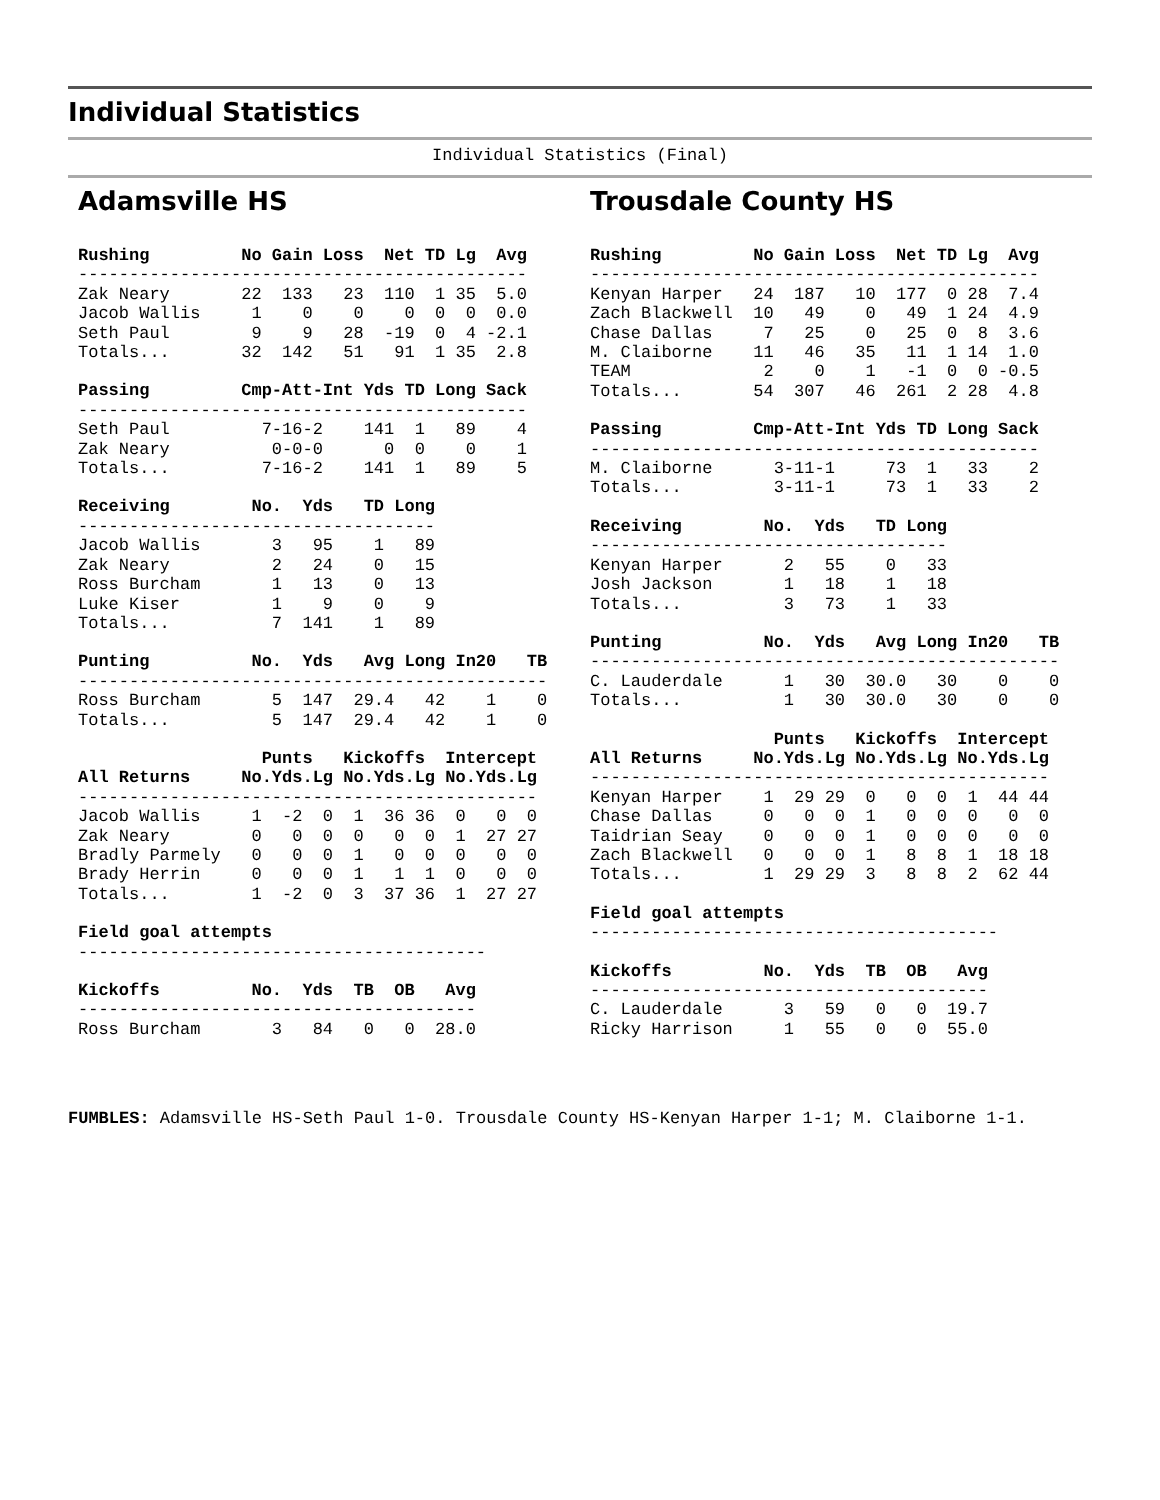Individual Statistics
Individual Statistics (Final)
Adamsville HS
Rushing         No Gain Loss  Net TD Lg  Avg
--------------------------------------------
Zak Neary       22  133   23  110  1 35  5.0
Jacob Wallis     1    0    0    0  0  0  0.0
Seth Paul        9    9   28  -19  0  4 -2.1
Totals...       32  142   51   91  1 35  2.8
Passing         Cmp-Att-Int Yds TD Long Sack
--------------------------------------------
Seth Paul         7-16-2    141  1   89    4
Zak Neary          0-0-0      0  0    0    1
Totals...         7-16-2    141  1   89    5
Receiving        No.  Yds   TD Long
-----------------------------------
Jacob Wallis       3   95    1   89
Zak Neary          2   24    0   15
Ross Burcham       1   13    0   13
Luke Kiser         1    9    0    9
Totals...          7  141    1   89
Punting          No.  Yds   Avg Long In20   TB
----------------------------------------------
Ross Burcham       5  147  29.4   42    1    0
Totals...          5  147  29.4   42    1    0
                  Punts   Kickoffs  Intercept
All Returns     No.Yds.Lg No.Yds.Lg No.Yds.Lg
---------------------------------------------
Jacob Wallis     1  -2  0  1  36 36  0   0  0
Zak Neary        0   0  0  0   0  0  1  27 27
Bradly Parmely   0   0  0  1   0  0  0   0  0
Brady Herrin     0   0  0  1   1  1  0   0  0
Totals...        1  -2  0  3  37 36  1  27 27
Field goal attempts
----------------------------------------
Kickoffs         No.  Yds  TB  OB   Avg
---------------------------------------
Ross Burcham       3   84   0   0  28.0
Trousdale County HS
Rushing         No Gain Loss  Net TD Lg  Avg
--------------------------------------------
Kenyan Harper   24  187   10  177  0 28  7.4
Zach Blackwell  10   49    0   49  1 24  4.9
Chase Dallas     7   25    0   25  0  8  3.6
M. Claiborne    11   46   35   11  1 14  1.0
TEAM             2    0    1   -1  0  0 -0.5
Totals...       54  307   46  261  2 28  4.8
Passing         Cmp-Att-Int Yds TD Long Sack
--------------------------------------------
M. Claiborne      3-11-1     73  1   33    2
Totals...         3-11-1     73  1   33    2
Receiving        No.  Yds   TD Long
-----------------------------------
Kenyan Harper      2   55    0   33
Josh Jackson       1   18    1   18
Totals...          3   73    1   33
Punting          No.  Yds   Avg Long In20   TB
----------------------------------------------
C. Lauderdale      1   30  30.0   30    0    0
Totals...          1   30  30.0   30    0    0
                  Punts   Kickoffs  Intercept
All Returns     No.Yds.Lg No.Yds.Lg No.Yds.Lg
---------------------------------------------
Kenyan Harper    1  29 29  0   0  0  1  44 44
Chase Dallas     0   0  0  1   0  0  0   0  0
Taidrian Seay    0   0  0  1   0  0  0   0  0
Zach Blackwell   0   0  0  1   8  8  1  18 18
Totals...        1  29 29  3   8  8  2  62 44
Field goal attempts
----------------------------------------
Kickoffs         No.  Yds  TB  OB   Avg
---------------------------------------
C. Lauderdale      3   59   0   0  19.7
Ricky Harrison     1   55   0   0  55.0
FUMBLES: Adamsville HS-Seth Paul 1-0. Trousdale County HS-Kenyan Harper 1-1; M. Claiborne 1-1.